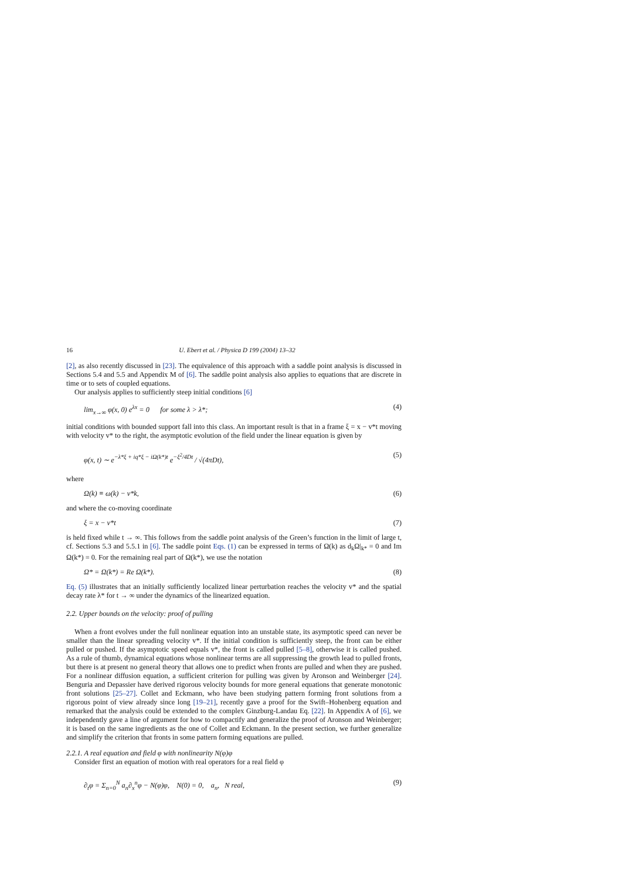16 U. Ebert et al. / Physica D 199 (2004) 13–32
[2], as also recently discussed in [23]. The equivalence of this approach with a saddle point analysis is discussed in Sections 5.4 and 5.5 and Appendix M of [6]. The saddle point analysis also applies to equations that are discrete in time or to sets of coupled equations.
Our analysis applies to sufficiently steep initial conditions [6]
lim<sub>x→∞</sub> φ(x, 0) e<sup>λx</sup> = 0 for some λ > λ*; (4)
initial conditions with bounded support fall into this class. An important result is that in a frame ξ = x − v*t moving with velocity v* to the right, the asymptotic evolution of the field under the linear equation is given by
φ(x, t) ∼ e<sup>−λ*ξ + iq*ξ − iΩ(k*)t</sup> e<sup>−ξ<sup>2</sup>/4Dt</sup> / √(4πDt), (5)
where
Ω(k) ≡ ω(k) − v*k, (6)
and where the co-moving coordinate
ξ = x − v*t (7)
is held fixed while t → ∞. This follows from the saddle point analysis of the Green’s function in the limit of large t, cf. Sections 5.3 and 5.5.1 in [6]. The saddle point Eqs. (1) can be expressed in terms of Ω(k) as d<sub>k</sub>Ω|<sub>k*</sub> = 0 and Im Ω(k*) = 0. For the remaining real part of Ω(k*), we use the notation
Ω* = Ω(k*) = Re Ω(k*). (8)
Eq. (5) illustrates that an initially sufficiently localized linear perturbation reaches the velocity v* and the spatial decay rate λ* for t → ∞ under the dynamics of the linearized equation.
2.2. Upper bounds on the velocity: proof of pulling
When a front evolves under the full nonlinear equation into an unstable state, its asymptotic speed can never be smaller than the linear spreading velocity v*. If the initial condition is sufficiently steep, the front can be either pulled or pushed. If the asymptotic speed equals v*, the front is called pulled [5–8], otherwise it is called pushed. As a rule of thumb, dynamical equations whose nonlinear terms are all suppressing the growth lead to pulled fronts, but there is at present no general theory that allows one to predict when fronts are pulled and when they are pushed. For a nonlinear diffusion equation, a sufficient criterion for pulling was given by Aronson and Weinberger [24]. Benguria and Depassier have derived rigorous velocity bounds for more general equations that generate monotonic front solutions [25–27]. Collet and Eckmann, who have been studying pattern forming front solutions from a rigorous point of view already since long [19–21], recently gave a proof for the Swift–Hohenberg equation and remarked that the analysis could be extended to the complex Ginzburg-Landau Eq. [22]. In Appendix A of [6], we independently gave a line of argument for how to compactify and generalize the proof of Aronson and Weinberger; it is based on the same ingredients as the one of Collet and Eckmann. In the present section, we further generalize and simplify the criterion that fronts in some pattern forming equations are pulled.
2.2.1. A real equation and field φ with nonlinearity N(φ)φ
Consider first an equation of motion with real operators for a real field φ
∂<sub>t</sub>φ = Σ<sub>n=0</sub><sup>N</sup> a<sub>n</sub>∂<sub>x</sub><sup>n</sup>φ − N(φ)φ, N(0) = 0, a<sub>n</sub>, N real, (9)